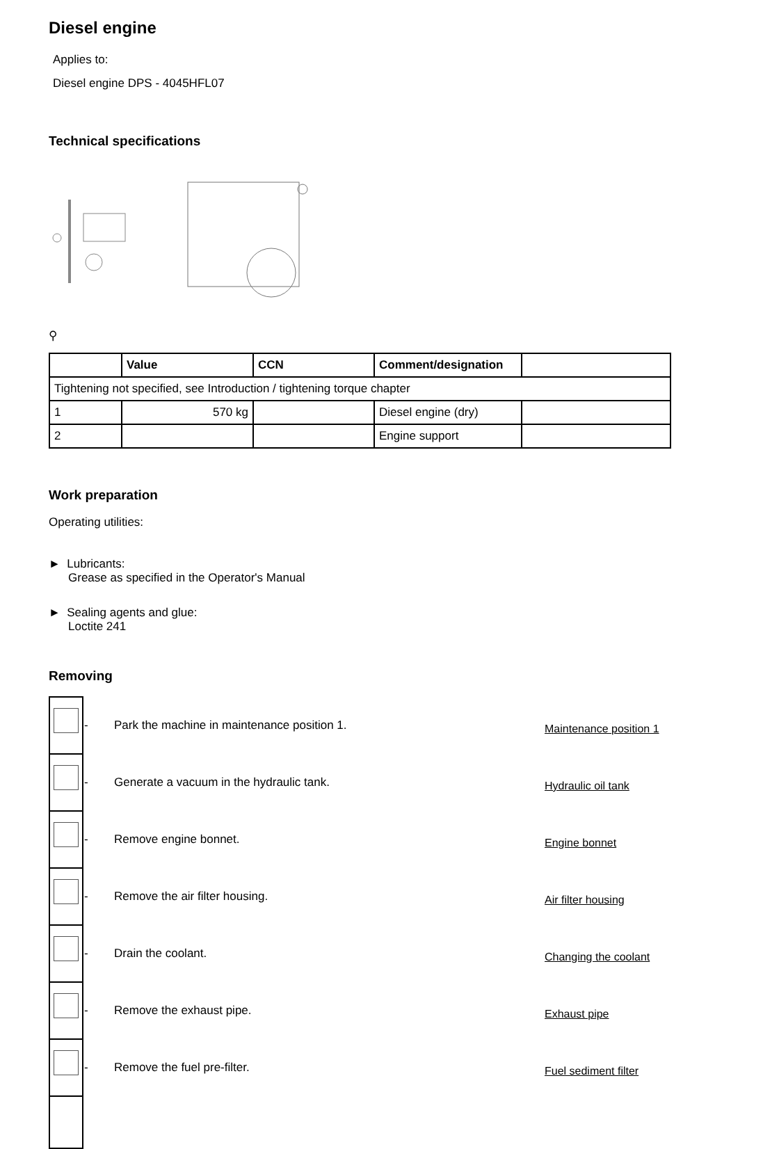Diesel engine
Applies to:
Diesel engine DPS - 4045HFL07
Technical specifications
⚲
| | Value | CCN | Comment/designation | |
| --- | --- | --- | --- | --- |
| Tightening not specified, see Introduction / tightening torque chapter | | | | |
| 1 | 570 kg | | Diesel engine (dry) | |
| 2 | | | Engine support | |
Work preparation
Operating utilities:
► Lubricants:
Grease as specified in the Operator's Manual
► Sealing agents and glue:
Loctite 241
Removing
| | - | Park the machine in maintenance position 1. | Maintenance position 1 |
| | - | Generate a vacuum in the hydraulic tank. | Hydraulic oil tank |
| | - | Remove engine bonnet. | Engine bonnet |
| | - | Remove the air filter housing. | Air filter housing |
| | - | Drain the coolant. | Changing the coolant |
| | - | Remove the exhaust pipe. | Exhaust pipe |
| | - | Remove the fuel pre-filter. | Fuel sediment filter |